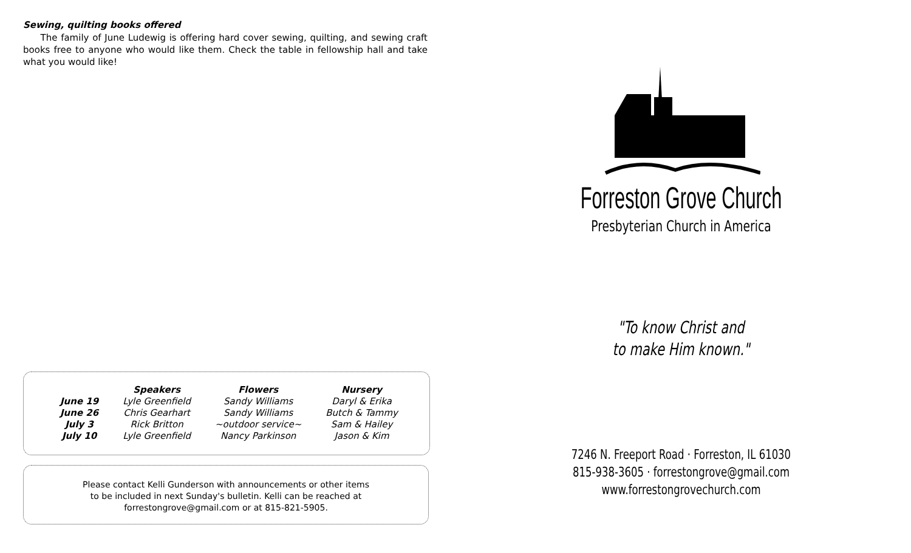Sewing, quilting books offered
The family of June Ludewig is offering hard cover sewing, quilting, and sewing craft books free to anyone who would like them. Check the table in fellowship hall and take what you would like!
| | Speakers | Flowers | Nursery |
| --- | --- | --- | --- |
| June 19 | Lyle Greenfield | Sandy Williams | Daryl & Erika |
| June 26 | Chris Gearhart | Sandy Williams | Butch & Tammy |
| July 3 | Rick Britton | ~outdoor service~ | Sam & Hailey |
| July 10 | Lyle Greenfield | Nancy Parkinson | Jason & Kim |
Please contact Kelli Gunderson with announcements or other items
to be included in next Sunday's bulletin. Kelli can be reached at
forrestongrove@gmail.com or at 815-821-5905.
Forreston Grove Church
Presbyterian Church in America
"To know Christ and
to make Him known."
7246 N. Freeport Road · Forreston, IL 61030
815-938-3605 · forrestongrove@gmail.com
www.forrestongrovechurch.com